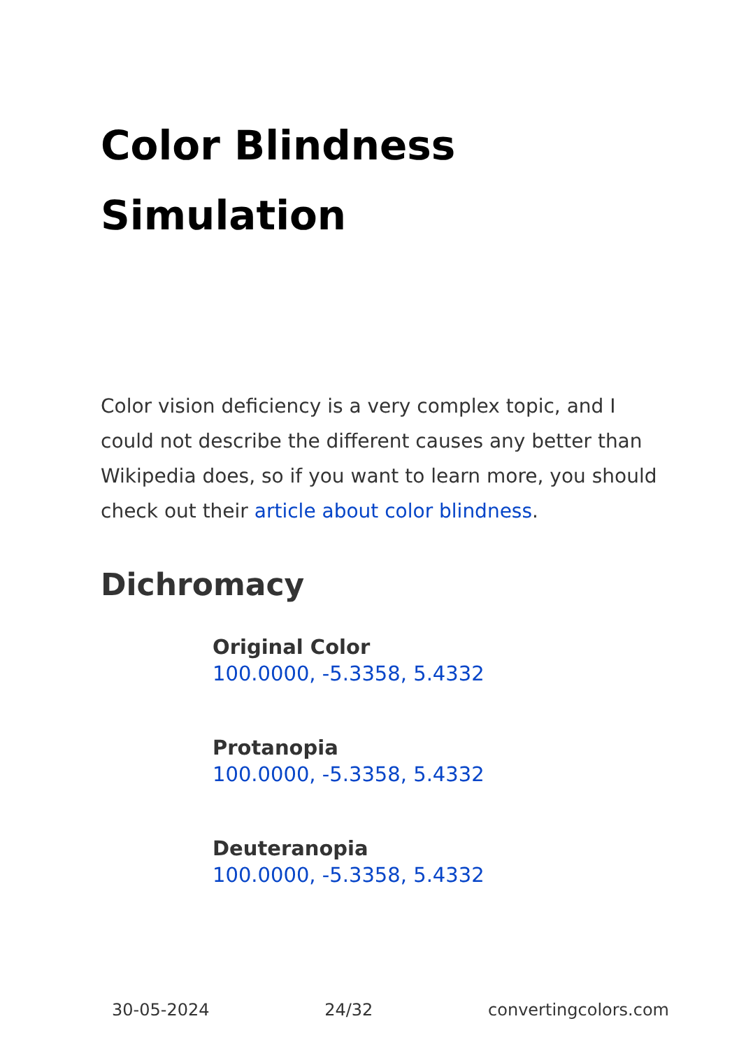Color Blindness
Simulation
Color vision deficiency is a very complex topic, and I could not describe the different causes any better than Wikipedia does, so if you want to learn more, you should check out their article about color blindness.
Dichromacy
Original Color
100.0000, -5.3358, 5.4332
Protanopia
100.0000, -5.3358, 5.4332
Deuteranopia
100.0000, -5.3358, 5.4332
30-05-2024 24/32 convertingcolors.com